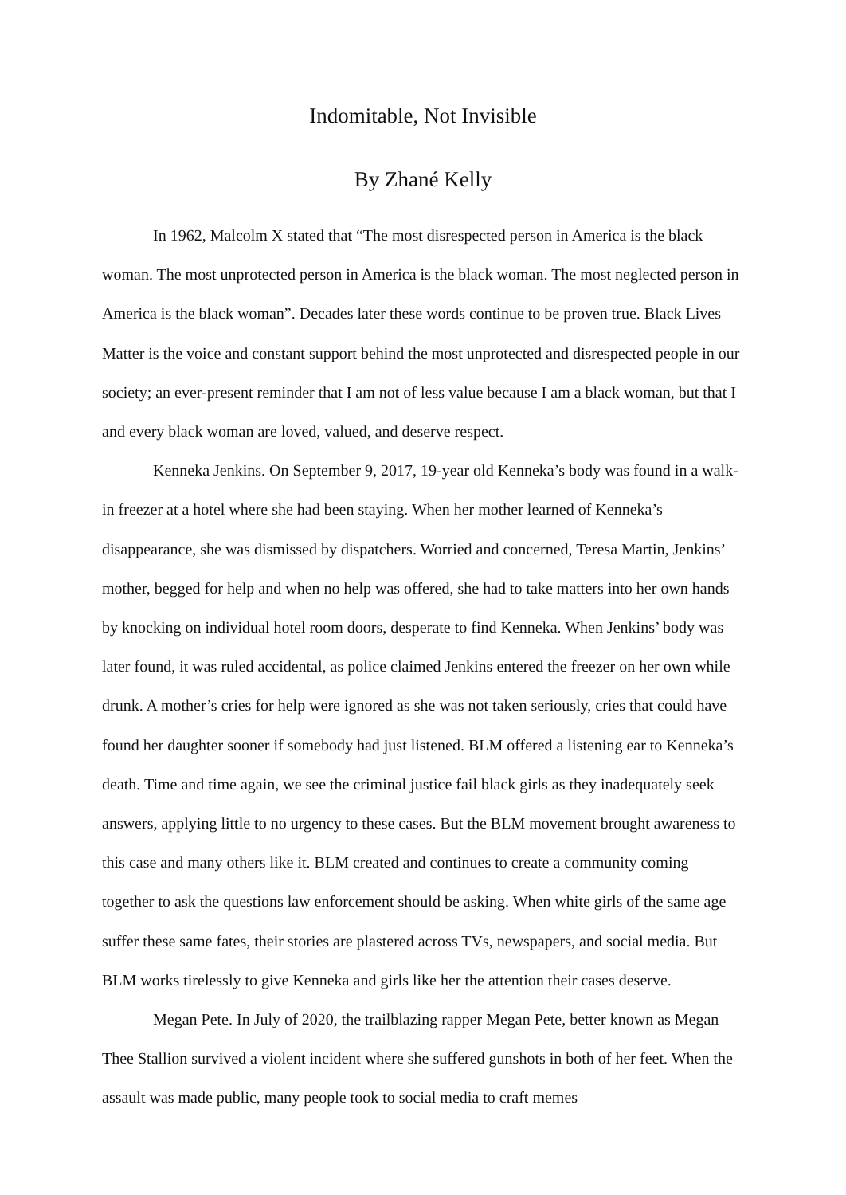Indomitable, Not Invisible
By Zhané Kelly
In 1962, Malcolm X stated that “The most disrespected person in America is the black woman. The most unprotected person in America is the black woman. The most neglected person in America is the black woman”. Decades later these words continue to be proven true. Black Lives Matter is the voice and constant support behind the most unprotected and disrespected people in our society; an ever-present reminder that I am not of less value because I am a black woman, but that I and every black woman are loved, valued, and deserve respect.
Kenneka Jenkins. On September 9, 2017, 19-year old Kenneka’s body was found in a walk-in freezer at a hotel where she had been staying. When her mother learned of Kenneka’s disappearance, she was dismissed by dispatchers. Worried and concerned, Teresa Martin, Jenkins’ mother, begged for help and when no help was offered, she had to take matters into her own hands by knocking on individual hotel room doors, desperate to find Kenneka. When Jenkins’ body was later found, it was ruled accidental, as police claimed Jenkins entered the freezer on her own while drunk. A mother’s cries for help were ignored as she was not taken seriously, cries that could have found her daughter sooner if somebody had just listened. BLM offered a listening ear to Kenneka’s death. Time and time again, we see the criminal justice fail black girls as they inadequately seek answers, applying little to no urgency to these cases. But the BLM movement brought awareness to this case and many others like it. BLM created and continues to create a community coming together to ask the questions law enforcement should be asking. When white girls of the same age suffer these same fates, their stories are plastered across TVs, newspapers, and social media. But BLM works tirelessly to give Kenneka and girls like her the attention their cases deserve.
Megan Pete. In July of 2020, the trailblazing rapper Megan Pete, better known as Megan Thee Stallion survived a violent incident where she suffered gunshots in both of her feet. When the assault was made public, many people took to social media to craft memes